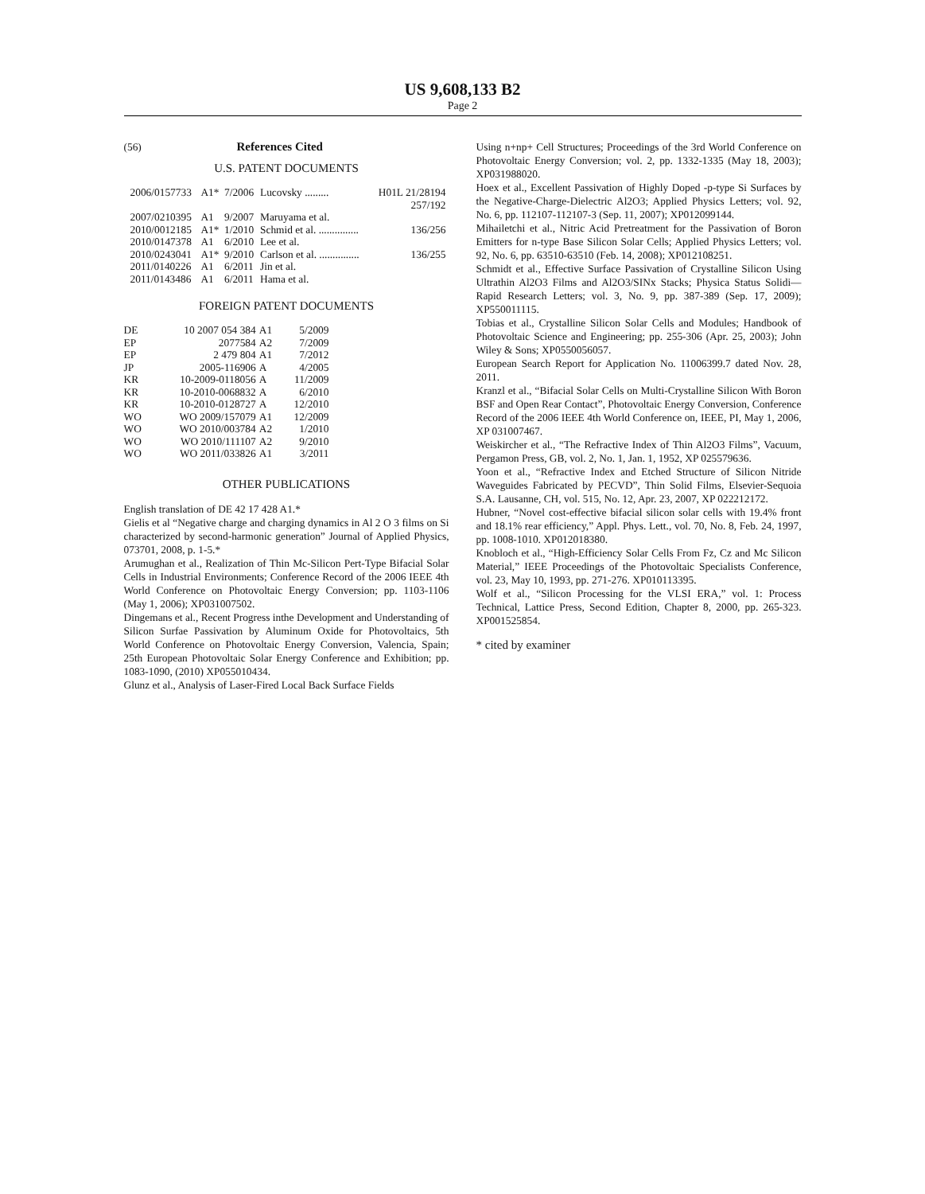US 9,608,133 B2
Page 2
(56) References Cited
U.S. PATENT DOCUMENTS
| 2006/0157733 | A1* | 7/2006 | Lucovsky ......... | H01L 21/28194 |
| | | | | 257/192 |
| 2007/0210395 | A1 | 9/2007 | Maruyama et al. | |
| 2010/0012185 | A1* | 1/2010 | Schmid et al. ............... | 136/256 |
| 2010/0147378 | A1 | 6/2010 | Lee et al. | |
| 2010/0243041 | A1* | 9/2010 | Carlson et al. ............... | 136/255 |
| 2011/0140226 | A1 | 6/2011 | Jin et al. | |
| 2011/0143486 | A1 | 6/2011 | Hama et al. | |
FOREIGN PATENT DOCUMENTS
| DE | 10 2007 054 384 | A1 | 5/2009 |
| EP | 2077584 | A2 | 7/2009 |
| EP | 2 479 804 | A1 | 7/2012 |
| JP | 2005-116906 | A | 4/2005 |
| KR | 10-2009-0118056 | A | 11/2009 |
| KR | 10-2010-0068832 | A | 6/2010 |
| KR | 10-2010-0128727 | A | 12/2010 |
| WO | WO 2009/157079 | A1 | 12/2009 |
| WO | WO 2010/003784 | A2 | 1/2010 |
| WO | WO 2010/111107 | A2 | 9/2010 |
| WO | WO 2011/033826 | A1 | 3/2011 |
OTHER PUBLICATIONS
English translation of DE 42 17 428 A1.*
Gielis et al “Negative charge and charging dynamics in Al 2 O 3 films on Si characterized by second-harmonic generation” Journal of Applied Physics, 073701, 2008, p. 1-5.*
Arumughan et al., Realization of Thin Mc-Silicon Pert-Type Bifacial Solar Cells in Industrial Environments; Conference Record of the 2006 IEEE 4th World Conference on Photovoltaic Energy Conversion; pp. 1103-1106 (May 1, 2006); XP031007502.
Dingemans et al., Recent Progress inthe Development and Understanding of Silicon Surfae Passivation by Aluminum Oxide for Photovoltaics, 5th World Conference on Photovoltaic Energy Conversion, Valencia, Spain; 25th European Photovoltaic Solar Energy Conference and Exhibition; pp. 1083-1090, (2010) XP055010434.
Glunz et al., Analysis of Laser-Fired Local Back Surface Fields
Using n+np+ Cell Structures; Proceedings of the 3rd World Conference on Photovoltaic Energy Conversion; vol. 2, pp. 1332-1335 (May 18, 2003); XP031988020.
Hoex et al., Excellent Passivation of Highly Doped -p-type Si Surfaces by the Negative-Charge-Dielectric Al2O3; Applied Physics Letters; vol. 92, No. 6, pp. 112107-112107-3 (Sep. 11, 2007); XP012099144.
Mihailetchi et al., Nitric Acid Pretreatment for the Passivation of Boron Emitters for n-type Base Silicon Solar Cells; Applied Physics Letters; vol. 92, No. 6, pp. 63510-63510 (Feb. 14, 2008); XP012108251.
Schmidt et al., Effective Surface Passivation of Crystalline Silicon Using Ultrathin Al2O3 Films and Al2O3/SINx Stacks; Physica Status Solidi—Rapid Research Letters; vol. 3, No. 9, pp. 387-389 (Sep. 17, 2009); XP550011115.
Tobias et al., Crystalline Silicon Solar Cells and Modules; Handbook of Photovoltaic Science and Engineering; pp. 255-306 (Apr. 25, 2003); John Wiley & Sons; XP0550056057.
European Search Report for Application No. 11006399.7 dated Nov. 28, 2011.
Kranzl et al., “Bifacial Solar Cells on Multi-Crystalline Silicon With Boron BSF and Open Rear Contact”, Photovoltaic Energy Conversion, Conference Record of the 2006 IEEE 4th World Conference on, IEEE, PI, May 1, 2006, XP 031007467.
Weiskircher et al., “The Refractive Index of Thin Al2O3 Films”, Vacuum, Pergamon Press, GB, vol. 2, No. 1, Jan. 1, 1952, XP 025579636.
Yoon et al., “Refractive Index and Etched Structure of Silicon Nitride Waveguides Fabricated by PECVD”, Thin Solid Films, Elsevier-Sequoia S.A. Lausanne, CH, vol. 515, No. 12, Apr. 23, 2007, XP 022212172.
Hubner, “Novel cost-effective bifacial silicon solar cells with 19.4% front and 18.1% rear efficiency,” Appl. Phys. Lett., vol. 70, No. 8, Feb. 24, 1997, pp. 1008-1010. XP012018380.
Knobloch et al., “High-Efficiency Solar Cells From Fz, Cz and Mc Silicon Material,” IEEE Proceedings of the Photovoltaic Specialists Conference, vol. 23, May 10, 1993, pp. 271-276. XP010113395.
Wolf et al., “Silicon Processing for the VLSI ERA,” vol. 1: Process Technical, Lattice Press, Second Edition, Chapter 8, 2000, pp. 265-323. XP001525854.
* cited by examiner